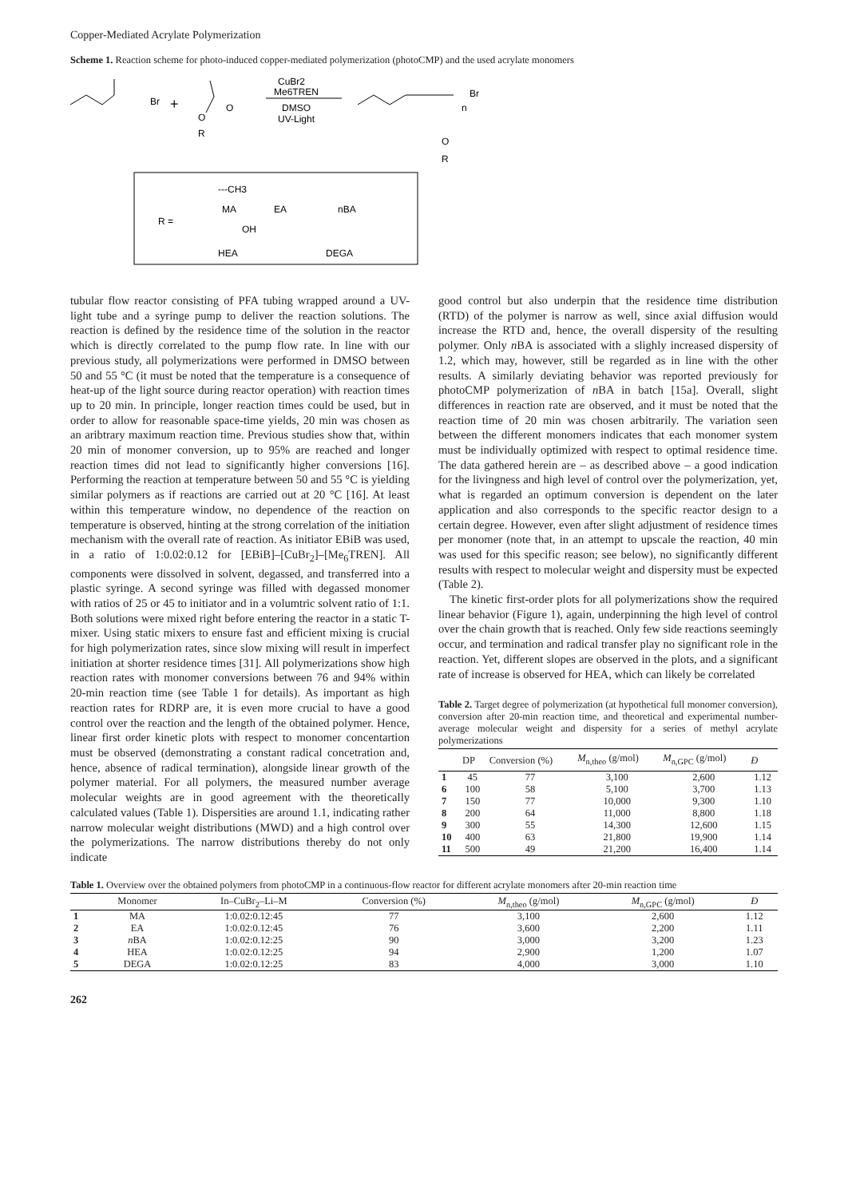Copper-Mediated Acrylate Polymerization
Scheme 1. Reaction scheme for photo-induced copper-mediated polymerization (photoCMP) and the used acrylate monomers
Br
+
O
R
O
CuBr2
Me6TREN
DMSO
UV-Light
Br
n
O
R
R =
---CH3
MA
EA
nBA
OH
HEA
DEGA
tubular flow reactor consisting of PFA tubing wrapped around a UV-light tube and a syringe pump to deliver the reaction solutions. The reaction is defined by the residence time of the solution in the reactor which is directly correlated to the pump flow rate. In line with our previous study, all polymerizations were performed in DMSO between 50 and 55 °C (it must be noted that the temperature is a consequence of heat-up of the light source during reactor operation) with reaction times up to 20 min. In principle, longer reaction times could be used, but in order to allow for reasonable space-time yields, 20 min was chosen as an aribtrary maximum reaction time. Previous studies show that, within 20 min of monomer conversion, up to 95% are reached and longer reaction times did not lead to significantly higher conversions [16]. Performing the reaction at temperature between 50 and 55 °C is yielding similar polymers as if reactions are carried out at 20 °C [16]. At least within this temperature window, no dependence of the reaction on temperature is observed, hinting at the strong correlation of the initiation mechanism with the overall rate of reaction. As initiator EBiB was used, in a ratio of 1:0.02:0.12 for [EBiB]–[CuBr<sub>2</sub>]–[Me<sub>6</sub>TREN]. All components were dissolved in solvent, degassed, and transferred into a plastic syringe. A second syringe was filled with degassed monomer with ratios of 25 or 45 to initiator and in a volumtric solvent ratio of 1:1. Both solutions were mixed right before entering the reactor in a static T-mixer. Using static mixers to ensure fast and efficient mixing is crucial for high polymerization rates, since slow mixing will result in imperfect initiation at shorter residence times [31]. All polymerizations show high reaction rates with monomer conversions between 76 and 94% within 20-min reaction time (see Table 1 for details). As important as high reaction rates for RDRP are, it is even more crucial to have a good control over the reaction and the length of the obtained polymer. Hence, linear first order kinetic plots with respect to monomer concentartion must be observed (demonstrating a constant radical concetration and, hence, absence of radical termination), alongside linear growth of the polymer material. For all polymers, the measured number average molecular weights are in good agreement with the theoretically calculated values (Table 1). Dispersities are around 1.1, indicating rather narrow molecular weight distributions (MWD) and a high control over the polymerizations. The narrow distributions thereby do not only indicate
good control but also underpin that the residence time distribution (RTD) of the polymer is narrow as well, since axial diffusion would increase the RTD and, hence, the overall dispersity of the resulting polymer. Only n BA is associated with a slighly increased dispersity of 1.2, which may, however, still be regarded as in line with the other results. A similarly deviating behavior was reported previously for photoCMP polymerization of n BA in batch [15a]. Overall, slight differences in reaction rate are observed, and it must be noted that the reaction time of 20 min was chosen arbitrarily. The variation seen between the different monomers indicates that each monomer system must be individually optimized with respect to optimal residence time. The data gathered herein are – as described above – a good indication for the livingness and high level of control over the polymerization, yet, what is regarded an optimum conversion is dependent on the later application and also corresponds to the specific reactor design to a certain degree. However, even after slight adjustment of residence times per monomer (note that, in an attempt to upscale the reaction, 40 min was used for this specific reason; see below), no significantly different results with respect to molecular weight and dispersity must be expected (Table 2).
The kinetic first-order plots for all polymerizations show the required linear behavior (Figure 1), again, underpinning the high level of control over the chain growth that is reached. Only few side reactions seemingly occur, and termination and radical transfer play no significant role in the reaction. Yet, different slopes are observed in the plots, and a significant rate of increase is observed for HEA, which can likely be correlated
Table 2. Target degree of polymerization (at hypothetical full monomer conversion), conversion after 20-min reaction time, and theoretical and experimental number-average molecular weight and dispersity for a series of methyl acrylate polymerizations
| | DP | Conversion (%) | M<sub>n,theo</sub> (g/mol) | M<sub>n,GPC</sub> (g/mol) | Đ |
| --- | --- | --- | --- | --- | --- |
| 1 | 45 | 77 | 3,100 | 2,600 | 1.12 |
| 6 | 100 | 58 | 5,100 | 3,700 | 1.13 |
| 7 | 150 | 77 | 10,000 | 9,300 | 1.10 |
| 8 | 200 | 64 | 11,000 | 8,800 | 1.18 |
| 9 | 300 | 55 | 14,300 | 12,600 | 1.15 |
| 10 | 400 | 63 | 21,800 | 19,900 | 1.14 |
| 11 | 500 | 49 | 21,200 | 16,400 | 1.14 |
Table 1. Overview over the obtained polymers from photoCMP in a continuous-flow reactor for different acrylate monomers after 20-min reaction time
| | Monomer | In–CuBr<sub>2</sub>–Li–M | Conversion (%) | M<sub>n,theo</sub> (g/mol) | M<sub>n,GPC</sub> (g/mol) | Đ |
| --- | --- | --- | --- | --- | --- | --- |
| 1 | MA | 1:0.02:0.12:45 | 77 | 3,100 | 2,600 | 1.12 |
| 2 | EA | 1:0.02:0.12:45 | 76 | 3,600 | 2,200 | 1.11 |
| 3 | n BA | 1:0.02:0.12:25 | 90 | 3,000 | 3,200 | 1.23 |
| 4 | HEA | 1:0.02:0.12:25 | 94 | 2,900 | 1,200 | 1.07 |
| 5 | DEGA | 1:0.02:0.12:25 | 83 | 4,000 | 3,000 | 1.10 |
262